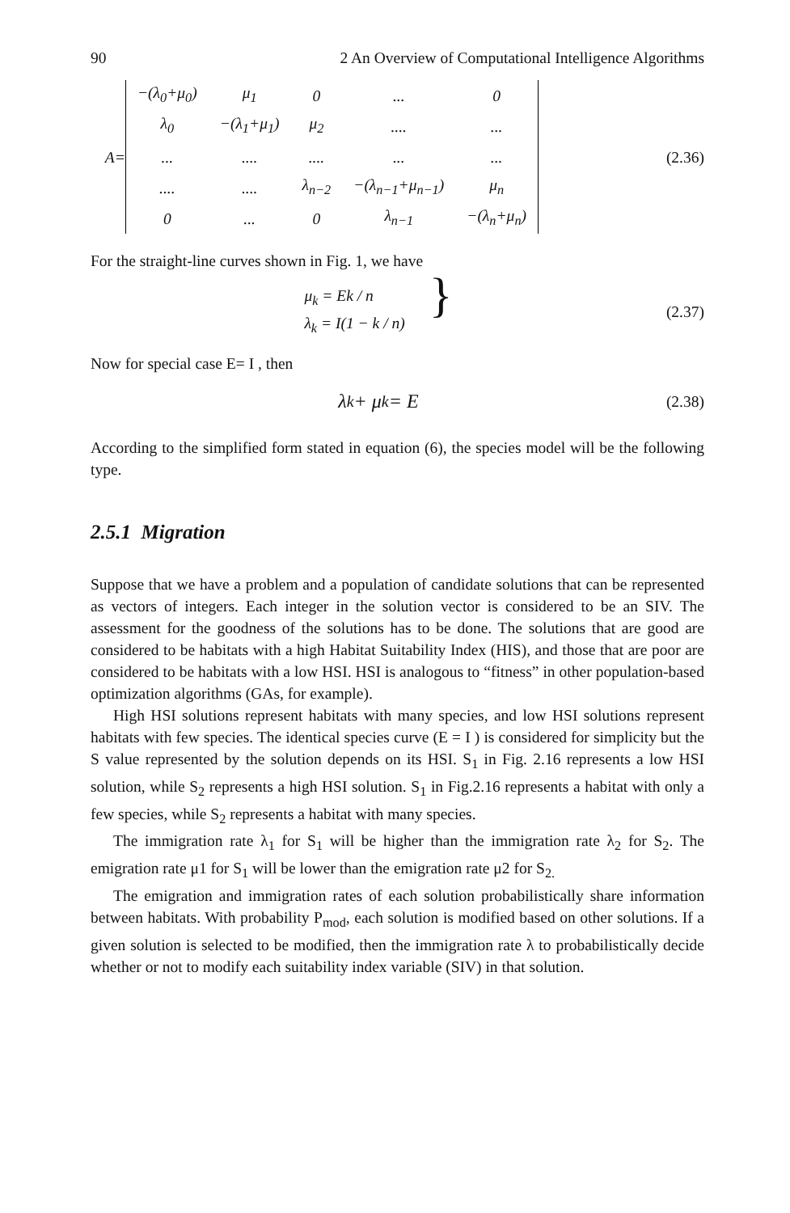90 2 An Overview of Computational Intelligence Algorithms
A=
| −(λ<sub>0</sub>+μ<sub>0</sub>) | μ<sub>1</sub> | 0 | ... | 0 |
| λ<sub>0</sub> | −(λ<sub>1</sub>+μ<sub>1</sub>) | μ<sub>2</sub> | .... | ... |
| ... | .... | .... | ... | ... |
| .... | .... | λ<sub>n−2</sub> | −(λ<sub>n−1</sub>+μ<sub>n−1</sub>) | μ<sub>n</sub> |
| 0 | ... | 0 | λ<sub>n−1</sub> | −(λ<sub>n</sub>+μ<sub>n</sub>) |
(2.36)
For the straight-line curves shown in Fig. 1, we have
μ<sub>k</sub> = Ek / n
λ<sub>k</sub> = I(1 − k / n)
}
(2.37)
Now for special case E= I , then
λ<sub>k</sub> + μ<sub>k</sub> = E
(2.38)
According to the simplified form stated in equation (6), the species model will be the following type.
2.5.1 Migration
Suppose that we have a problem and a population of candidate solutions that can be represented as vectors of integers. Each integer in the solution vector is considered to be an SIV. The assessment for the goodness of the solutions has to be done. The solutions that are good are considered to be habitats with a high Habitat Suitability Index (HIS), and those that are poor are considered to be habitats with a low HSI. HSI is analogous to “fitness” in other population-based optimization algorithms (GAs, for example).
High HSI solutions represent habitats with many species, and low HSI solutions represent habitats with few species. The identical species curve (E = I ) is considered for simplicity but the S value represented by the solution depends on its HSI. S<sub>1</sub> in Fig. 2.16 represents a low HSI solution, while S<sub>2</sub> represents a high HSI solution. S<sub>1</sub> in Fig.2.16 represents a habitat with only a few species, while S<sub>2</sub> represents a habitat with many species.
The immigration rate λ<sub>1</sub> for S<sub>1</sub> will be higher than the immigration rate λ<sub>2</sub> for S<sub>2</sub>. The emigration rate μ1 for S<sub>1</sub> will be lower than the emigration rate μ2 for S<sub>2.</sub>
The emigration and immigration rates of each solution probabilistically share information between habitats. With probability P<sub>mod</sub>, each solution is modified based on other solutions. If a given solution is selected to be modified, then the immigration rate λ to probabilistically decide whether or not to modify each suitability index variable (SIV) in that solution.